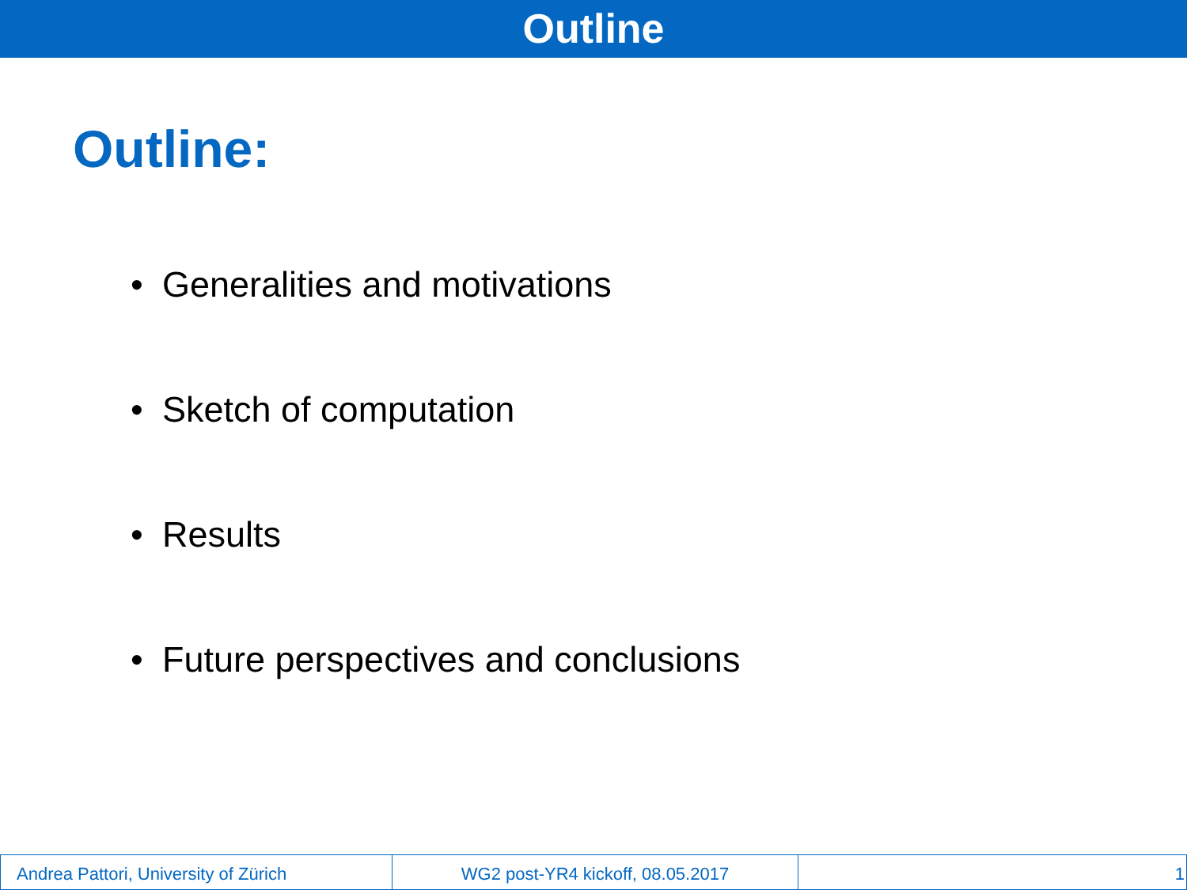Outline
Outline:
• Generalities and motivations
• Sketch of computation
• Results
• Future perspectives and conclusions
Andrea Pattori, University of Zürich
WG2 post-YR4 kickoff, 08.05.2017 1